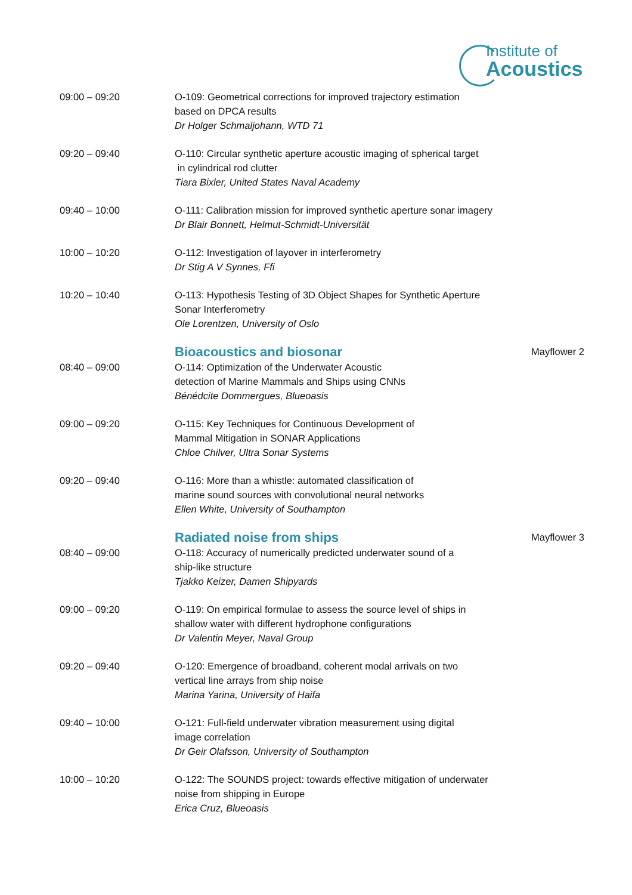Institute of
Acoustics
| 09:00 – 09:20 | O-109: Geometrical corrections for improved trajectory estimation based on DPCA results Dr Holger Schmaljohann, WTD 71 | |
| 09:20 – 09:40 | O-110: Circular synthetic aperture acoustic imaging of spherical target in cylindrical rod clutter Tiara Bixler, United States Naval Academy | |
| 09:40 – 10:00 | O-111: Calibration mission for improved synthetic aperture sonar imagery Dr Blair Bonnett, Helmut-Schmidt-Universität | |
| 10:00 – 10:20 | O-112: Investigation of layover in interferometry Dr Stig A V Synnes, Ffi | |
| 10:20 – 10:40 | O-113: Hypothesis Testing of 3D Object Shapes for Synthetic Aperture Sonar Interferometry Ole Lorentzen, University of Oslo | |
| | Bioacoustics and biosonar | Mayflower 2 |
| 08:40 – 09:00 | O-114: Optimization of the Underwater Acoustic detection of Marine Mammals and Ships using CNNs Bénédcite Dommergues, Blueoasis | |
| 09:00 – 09:20 | O-115: Key Techniques for Continuous Development of Mammal Mitigation in SONAR Applications Chloe Chilver, Ultra Sonar Systems | |
| 09:20 – 09:40 | O-116: More than a whistle: automated classification of marine sound sources with convolutional neural networks Ellen White, University of Southampton | |
| | Radiated noise from ships | Mayflower 3 |
| 08:40 – 09:00 | O-118: Accuracy of numerically predicted underwater sound of a ship-like structure Tjakko Keizer, Damen Shipyards | |
| 09:00 – 09:20 | O-119: On empirical formulae to assess the source level of ships in shallow water with different hydrophone configurations Dr Valentin Meyer, Naval Group | |
| 09:20 – 09:40 | O-120: Emergence of broadband, coherent modal arrivals on two vertical line arrays from ship noise Marina Yarina, University of Haifa | |
| 09:40 – 10:00 | O-121: Full-field underwater vibration measurement using digital image correlation Dr Geir Olafsson, University of Southampton | |
| 10:00 – 10:20 | O-122: The SOUNDS project: towards effective mitigation of underwater noise from shipping in Europe Erica Cruz, Blueoasis | |